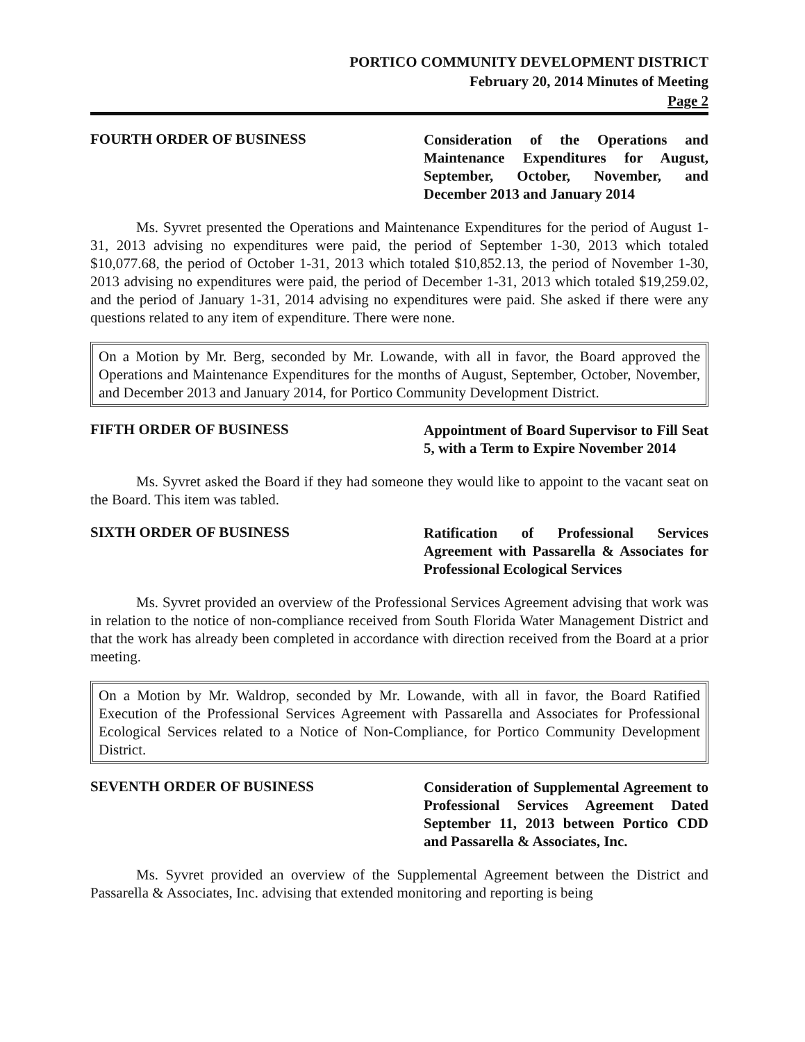PORTICO COMMUNITY DEVELOPMENT DISTRICT
February 20, 2014 Minutes of Meeting
Page 2
FOURTH ORDER OF BUSINESS
Consideration of the Operations and Maintenance Expenditures for August, September, October, November, and December 2013 and January 2014
Ms. Syvret presented the Operations and Maintenance Expenditures for the period of August 1-31, 2013 advising no expenditures were paid, the period of September 1-30, 2013 which totaled $10,077.68, the period of October 1-31, 2013 which totaled $10,852.13, the period of November 1-30, 2013 advising no expenditures were paid, the period of December 1-31, 2013 which totaled $19,259.02, and the period of January 1-31, 2014 advising no expenditures were paid. She asked if there were any questions related to any item of expenditure. There were none.
On a Motion by Mr. Berg, seconded by Mr. Lowande, with all in favor, the Board approved the Operations and Maintenance Expenditures for the months of August, September, October, November, and December 2013 and January 2014, for Portico Community Development District.
FIFTH ORDER OF BUSINESS
Appointment of Board Supervisor to Fill Seat 5, with a Term to Expire November 2014
Ms. Syvret asked the Board if they had someone they would like to appoint to the vacant seat on the Board. This item was tabled.
SIXTH ORDER OF BUSINESS
Ratification of Professional Services Agreement with Passarella & Associates for Professional Ecological Services
Ms. Syvret provided an overview of the Professional Services Agreement advising that work was in relation to the notice of non-compliance received from South Florida Water Management District and that the work has already been completed in accordance with direction received from the Board at a prior meeting.
On a Motion by Mr. Waldrop, seconded by Mr. Lowande, with all in favor, the Board Ratified Execution of the Professional Services Agreement with Passarella and Associates for Professional Ecological Services related to a Notice of Non-Compliance, for Portico Community Development District.
SEVENTH ORDER OF BUSINESS
Consideration of Supplemental Agreement to Professional Services Agreement Dated September 11, 2013 between Portico CDD and Passarella & Associates, Inc.
Ms. Syvret provided an overview of the Supplemental Agreement between the District and Passarella & Associates, Inc. advising that extended monitoring and reporting is being